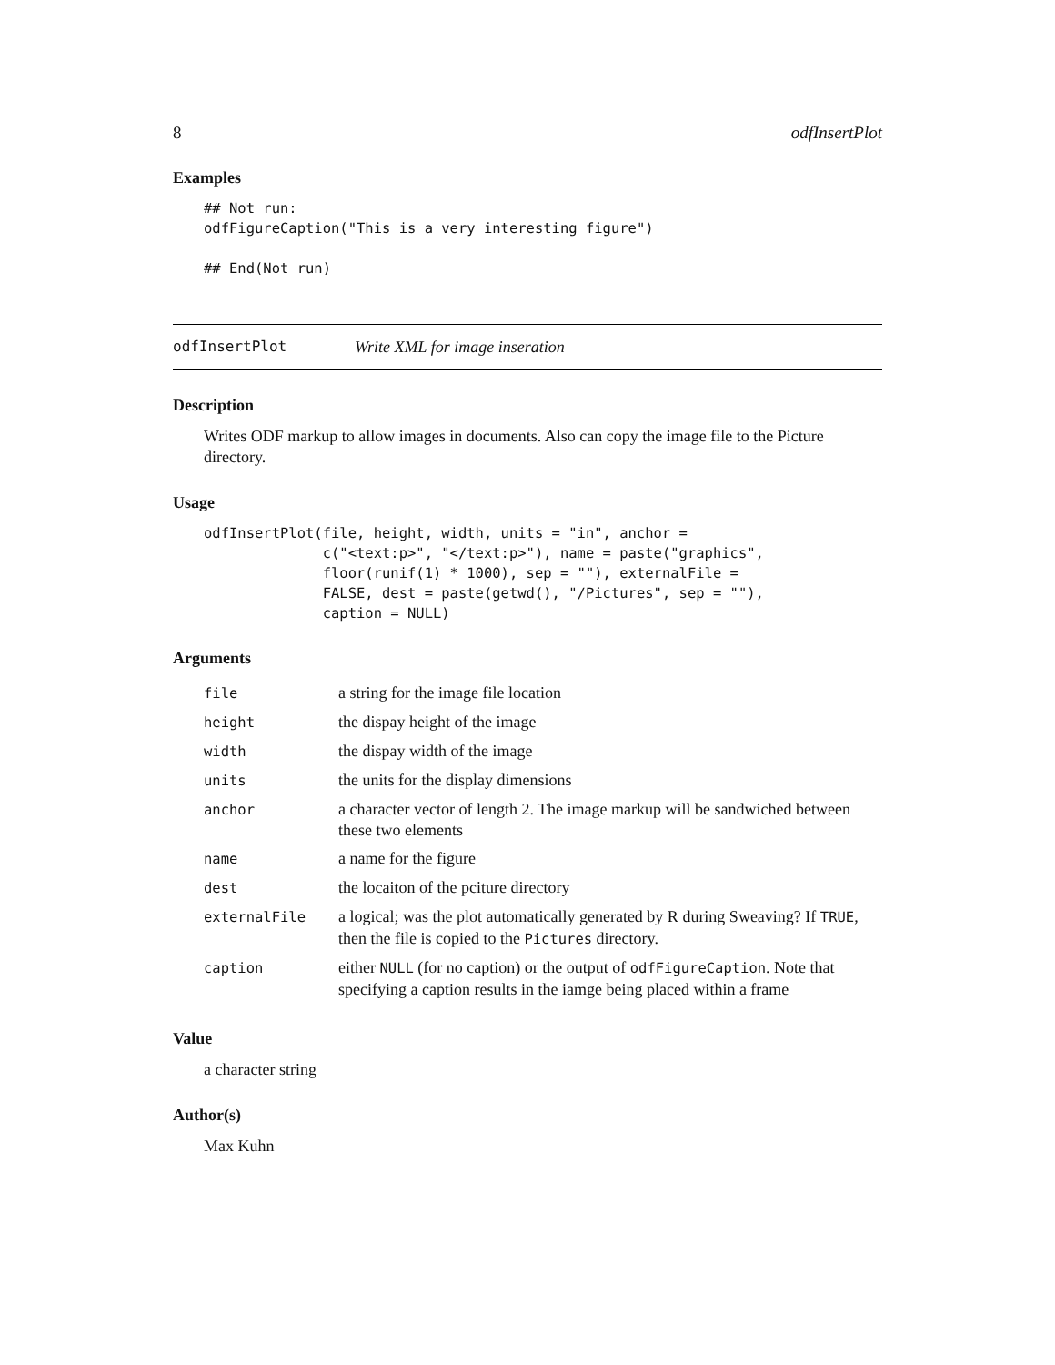8 odfInsertPlot
Examples
## Not run:
odfFigureCaption("This is a very interesting figure")

## End(Not run)
odfInsertPlot Write XML for image inseration
Description
Writes ODF markup to allow images in documents. Also can copy the image file to the Picture directory.
Usage
odfInsertPlot(file, height, width, units = "in", anchor =
              c("<text:p>", "</text:p>"), name = paste("graphics",
              floor(runif(1) * 1000), sep = ""), externalFile =
              FALSE, dest = paste(getwd(), "/Pictures", sep = ""),
              caption = NULL)
Arguments
| file | a string for the image file location |
| height | the dispay height of the image |
| width | the dispay width of the image |
| units | the units for the display dimensions |
| anchor | a character vector of length 2. The image markup will be sandwiched between these two elements |
| name | a name for the figure |
| dest | the locaiton of the pciture directory |
| externalFile | a logical; was the plot automatically generated by R during Sweaving? If TRUE , then the file is copied to the Pictures directory. |
| caption | either NULL (for no caption) or the output of odfFigureCaption . Note that specifying a caption results in the iamge being placed within a frame |
Value
a character string
Author(s)
Max Kuhn